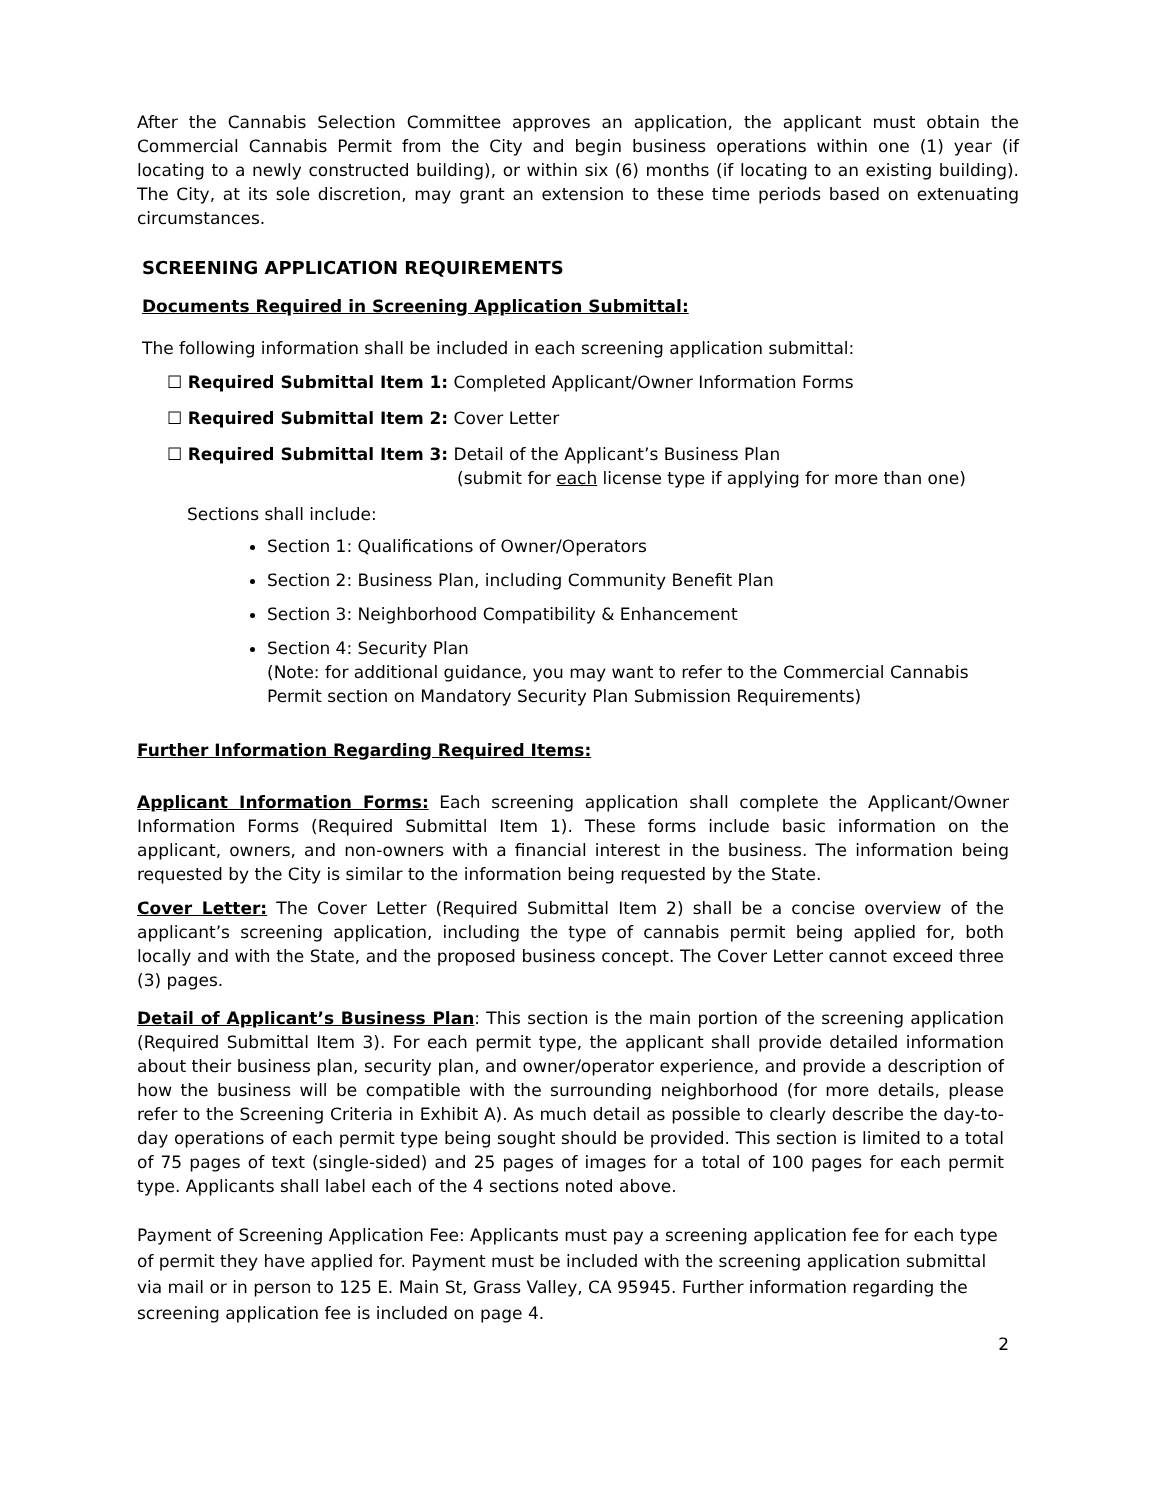After the Cannabis Selection Committee approves an application, the applicant must obtain the Commercial Cannabis Permit from the City and begin business operations within one (1) year (if locating to a newly constructed building), or within six (6) months (if locating to an existing building). The City, at its sole discretion, may grant an extension to these time periods based on extenuating circumstances.
SCREENING APPLICATION REQUIREMENTS
Documents Required in Screening Application Submittal:
The following information shall be included in each screening application submittal:
☐ Required Submittal Item 1: Completed Applicant/Owner Information Forms
☐ Required Submittal Item 2: Cover Letter
☐ Required Submittal Item 3: Detail of the Applicant’s Business Plan
(submit for each license type if applying for more than one)
Sections shall include:
Section 1: Qualifications of Owner/Operators
Section 2: Business Plan, including Community Benefit Plan
Section 3: Neighborhood Compatibility & Enhancement
Section 4: Security Plan
(Note: for additional guidance, you may want to refer to the Commercial Cannabis Permit section on Mandatory Security Plan Submission Requirements)
Further Information Regarding Required Items:
Applicant Information Forms: Each screening application shall complete the Applicant/Owner Information Forms (Required Submittal Item 1). These forms include basic information on the applicant, owners, and non-owners with a financial interest in the business. The information being requested by the City is similar to the information being requested by the State.
Cover Letter: The Cover Letter (Required Submittal Item 2) shall be a concise overview of the applicant’s screening application, including the type of cannabis permit being applied for, both locally and with the State, and the proposed business concept. The Cover Letter cannot exceed three (3) pages.
Detail of Applicant’s Business Plan: This section is the main portion of the screening application (Required Submittal Item 3). For each permit type, the applicant shall provide detailed information about their business plan, security plan, and owner/operator experience, and provide a description of how the business will be compatible with the surrounding neighborhood (for more details, please refer to the Screening Criteria in Exhibit A). As much detail as possible to clearly describe the day-to-day operations of each permit type being sought should be provided. This section is limited to a total of 75 pages of text (single-sided) and 25 pages of images for a total of 100 pages for each permit type. Applicants shall label each of the 4 sections noted above.
Payment of Screening Application Fee: Applicants must pay a screening application fee for each type of permit they have applied for. Payment must be included with the screening application submittal via mail or in person to 125 E. Main St, Grass Valley, CA 95945. Further information regarding the screening application fee is included on page 4.
2